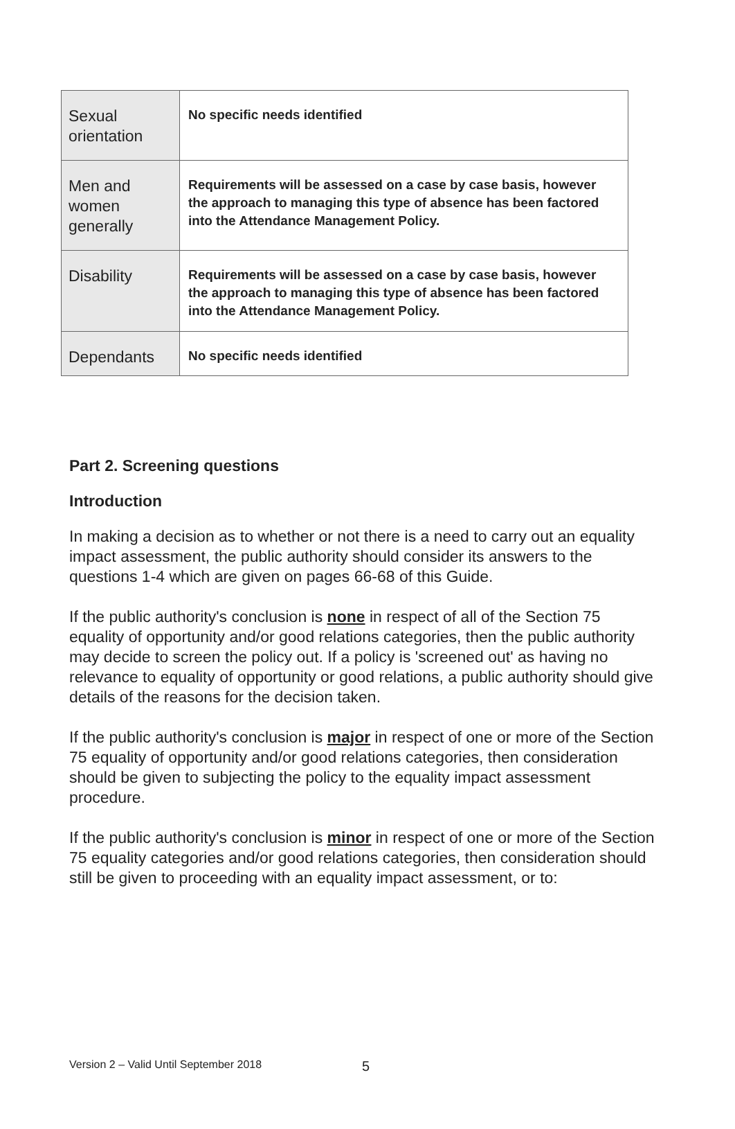| Sexual orientation | No specific needs identified |
| Men and women generally | Requirements will be assessed on a case by case basis, however the approach to managing this type of absence has been factored into the Attendance Management Policy. |
| Disability | Requirements will be assessed on a case by case basis, however the approach to managing this type of absence has been factored into the Attendance Management Policy. |
| Dependants | No specific needs identified |
Part 2. Screening questions
Introduction
In making a decision as to whether or not there is a need to carry out an equality impact assessment, the public authority should consider its answers to the questions 1-4 which are given on pages 66-68 of this Guide.
If the public authority's conclusion is none in respect of all of the Section 75 equality of opportunity and/or good relations categories, then the public authority may decide to screen the policy out. If a policy is 'screened out' as having no relevance to equality of opportunity or good relations, a public authority should give details of the reasons for the decision taken.
If the public authority's conclusion is major in respect of one or more of the Section 75 equality of opportunity and/or good relations categories, then consideration should be given to subjecting the policy to the equality impact assessment procedure.
If the public authority's conclusion is minor in respect of one or more of the Section 75 equality categories and/or good relations categories, then consideration should still be given to proceeding with an equality impact assessment, or to:
Version 2 – Valid Until September 2018
5